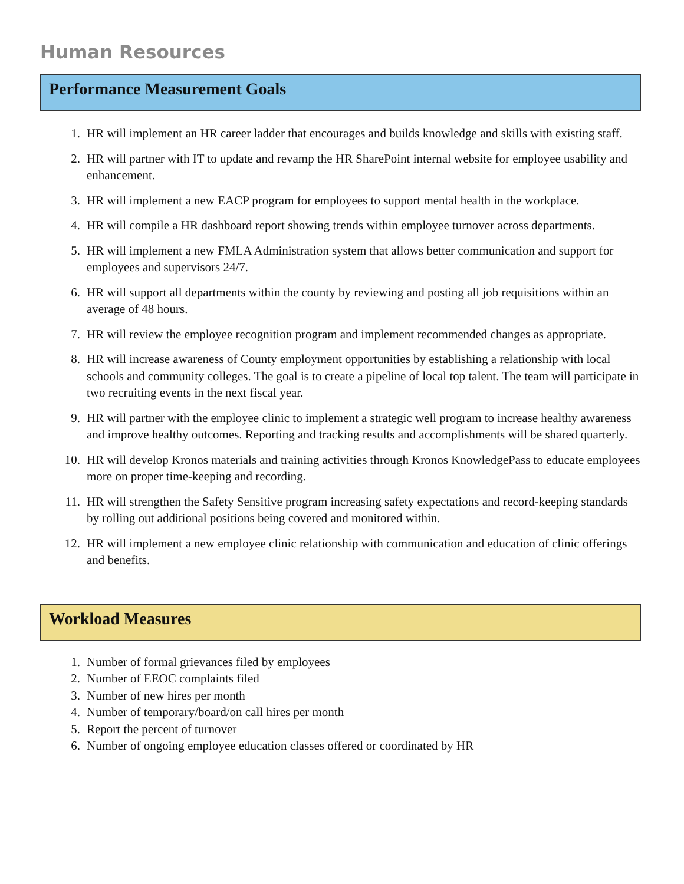Human Resources
Performance Measurement Goals
1. HR will implement an HR career ladder that encourages and builds knowledge and skills with existing staff.
2. HR will partner with IT to update and revamp the HR SharePoint internal website for employee usability and enhancement.
3. HR will implement a new EACP program for employees to support mental health in the workplace.
4. HR will compile a HR dashboard report showing trends within employee turnover across departments.
5. HR will implement a new FMLA Administration system that allows better communication and support for employees and supervisors 24/7.
6. HR will support all departments within the county by reviewing and posting all job requisitions within an average of 48 hours.
7. HR will review the employee recognition program and implement recommended changes as appropriate.
8. HR will increase awareness of County employment opportunities by establishing a relationship with local schools and community colleges. The goal is to create a pipeline of local top talent. The team will participate in two recruiting events in the next fiscal year.
9. HR will partner with the employee clinic to implement a strategic well program to increase healthy awareness and improve healthy outcomes. Reporting and tracking results and accomplishments will be shared quarterly.
10. HR will develop Kronos materials and training activities through Kronos KnowledgePass to educate employees more on proper time-keeping and recording.
11. HR will strengthen the Safety Sensitive program increasing safety expectations and record-keeping standards by rolling out additional positions being covered and monitored within.
12. HR will implement a new employee clinic relationship with communication and education of clinic offerings and benefits.
Workload Measures
1. Number of formal grievances filed by employees
2. Number of EEOC complaints filed
3. Number of new hires per month
4. Number of temporary/board/on call hires per month
5. Report the percent of turnover
6. Number of ongoing employee education classes offered or coordinated by HR